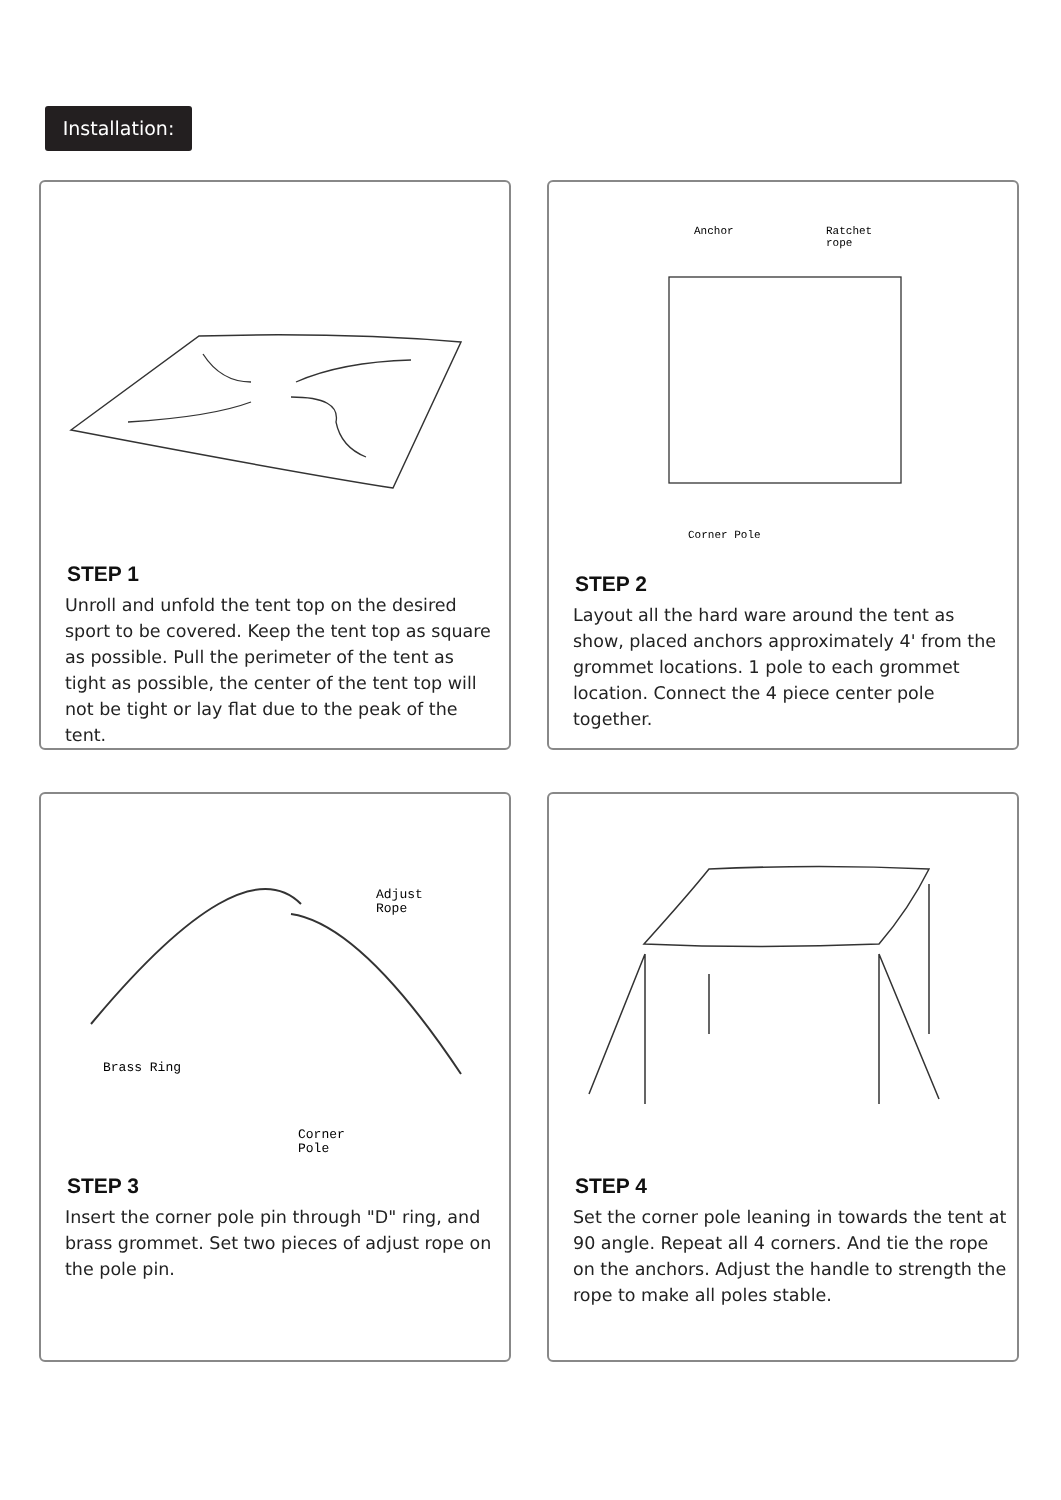Installation:
STEP 1
Unroll and unfold the tent top on the desired sport to be covered. Keep the tent top as square as possible. Pull the perimeter of the tent as tight as possible, the center of the tent top will not be tight or lay flat due to the peak of the tent.
Anchor
Ratchet
rope
Corner Pole
STEP 2
Layout all the hard ware around the tent as show, placed anchors approximately 4' from the grommet locations. 1 pole to each grommet location. Connect the 4 piece center pole together.
Adjust
Rope
Brass Ring
Corner
Pole
STEP 3
Insert the corner pole pin through "D" ring, and brass grommet. Set two pieces of adjust rope on the pole pin.
STEP 4
Set the corner pole leaning in towards the tent at 90 angle. Repeat all 4 corners. And tie the rope on the anchors. Adjust the handle to strength the rope to make all poles stable.